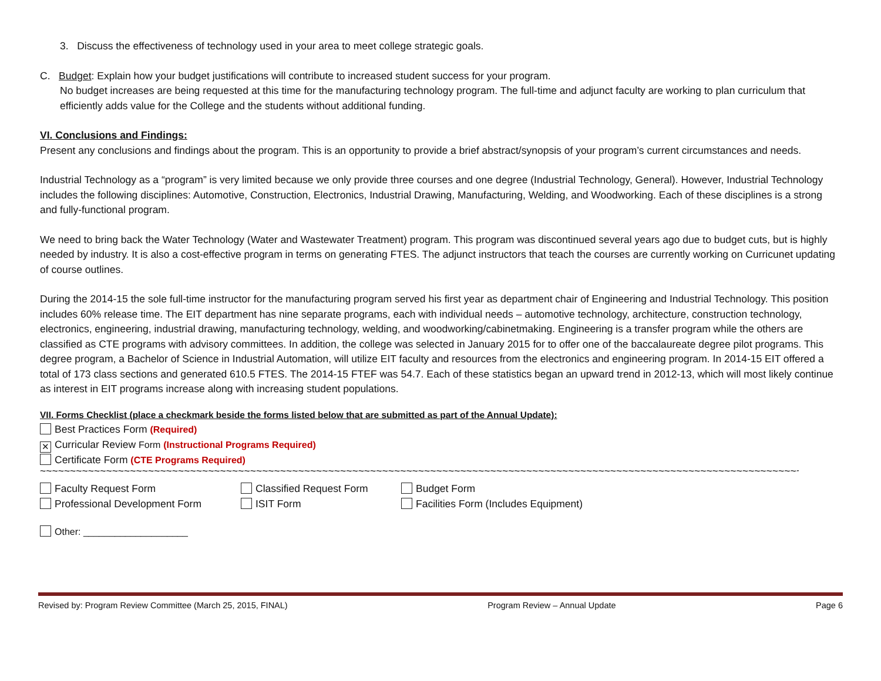3. Discuss the effectiveness of technology used in your area to meet college strategic goals.
C. Budget: Explain how your budget justifications will contribute to increased student success for your program.
No budget increases are being requested at this time for the manufacturing technology program. The full-time and adjunct faculty are working to plan curriculum that efficiently adds value for the College and the students without additional funding.
VI. Conclusions and Findings:
Present any conclusions and findings about the program. This is an opportunity to provide a brief abstract/synopsis of your program’s current circumstances and needs.
Industrial Technology as a “program” is very limited because we only provide three courses and one degree (Industrial Technology, General). However, Industrial Technology includes the following disciplines: Automotive, Construction, Electronics, Industrial Drawing, Manufacturing, Welding, and Woodworking. Each of these disciplines is a strong and fully-functional program.
We need to bring back the Water Technology (Water and Wastewater Treatment) program. This program was discontinued several years ago due to budget cuts, but is highly needed by industry. It is also a cost-effective program in terms on generating FTES. The adjunct instructors that teach the courses are currently working on Curricunet updating of course outlines.
During the 2014-15 the sole full-time instructor for the manufacturing program served his first year as department chair of Engineering and Industrial Technology. This position includes 60% release time. The EIT department has nine separate programs, each with individual needs – automotive technology, architecture, construction technology, electronics, engineering, industrial drawing, manufacturing technology, welding, and woodworking/cabinetmaking. Engineering is a transfer program while the others are classified as CTE programs with advisory committees. In addition, the college was selected in January 2015 for to offer one of the baccalaureate degree pilot programs. This degree program, a Bachelor of Science in Industrial Automation, will utilize EIT faculty and resources from the electronics and engineering program. In 2014-15 EIT offered a total of 173 class sections and generated 610.5 FTES. The 2014-15 FTEF was 54.7. Each of these statistics began an upward trend in 2012-13, which will most likely continue as interest in EIT programs increase along with increasing student populations.
VII. Forms Checklist (place a checkmark beside the forms listed below that are submitted as part of the Annual Update):
Best Practices Form (Required)
✕ Curricular Review Form (Instructional Programs Required)
Certificate Form (CTE Programs Required)
~~~~~~~~~~~~~~~~~~~~~~~~~~~~~~~~~~~~~~~~~~~~~~~~~~~~~~~~~~~~~~~~~~~~~~~~~~~~~~~~~~~~~~~~~~~~~~~~~~~~~~~~~~~~~~~~~~~~~~~~~~~~~~~~~~~~~~~~~~~~~~~~~~~~~~~
Faculty Request Form Classified Request Form Budget Form
Professional Development Form ISIT Form Facilities Form (Includes Equipment)
Other: ____________________
Revised by: Program Review Committee (March 25, 2015, FINAL) Program Review – Annual Update Page 6